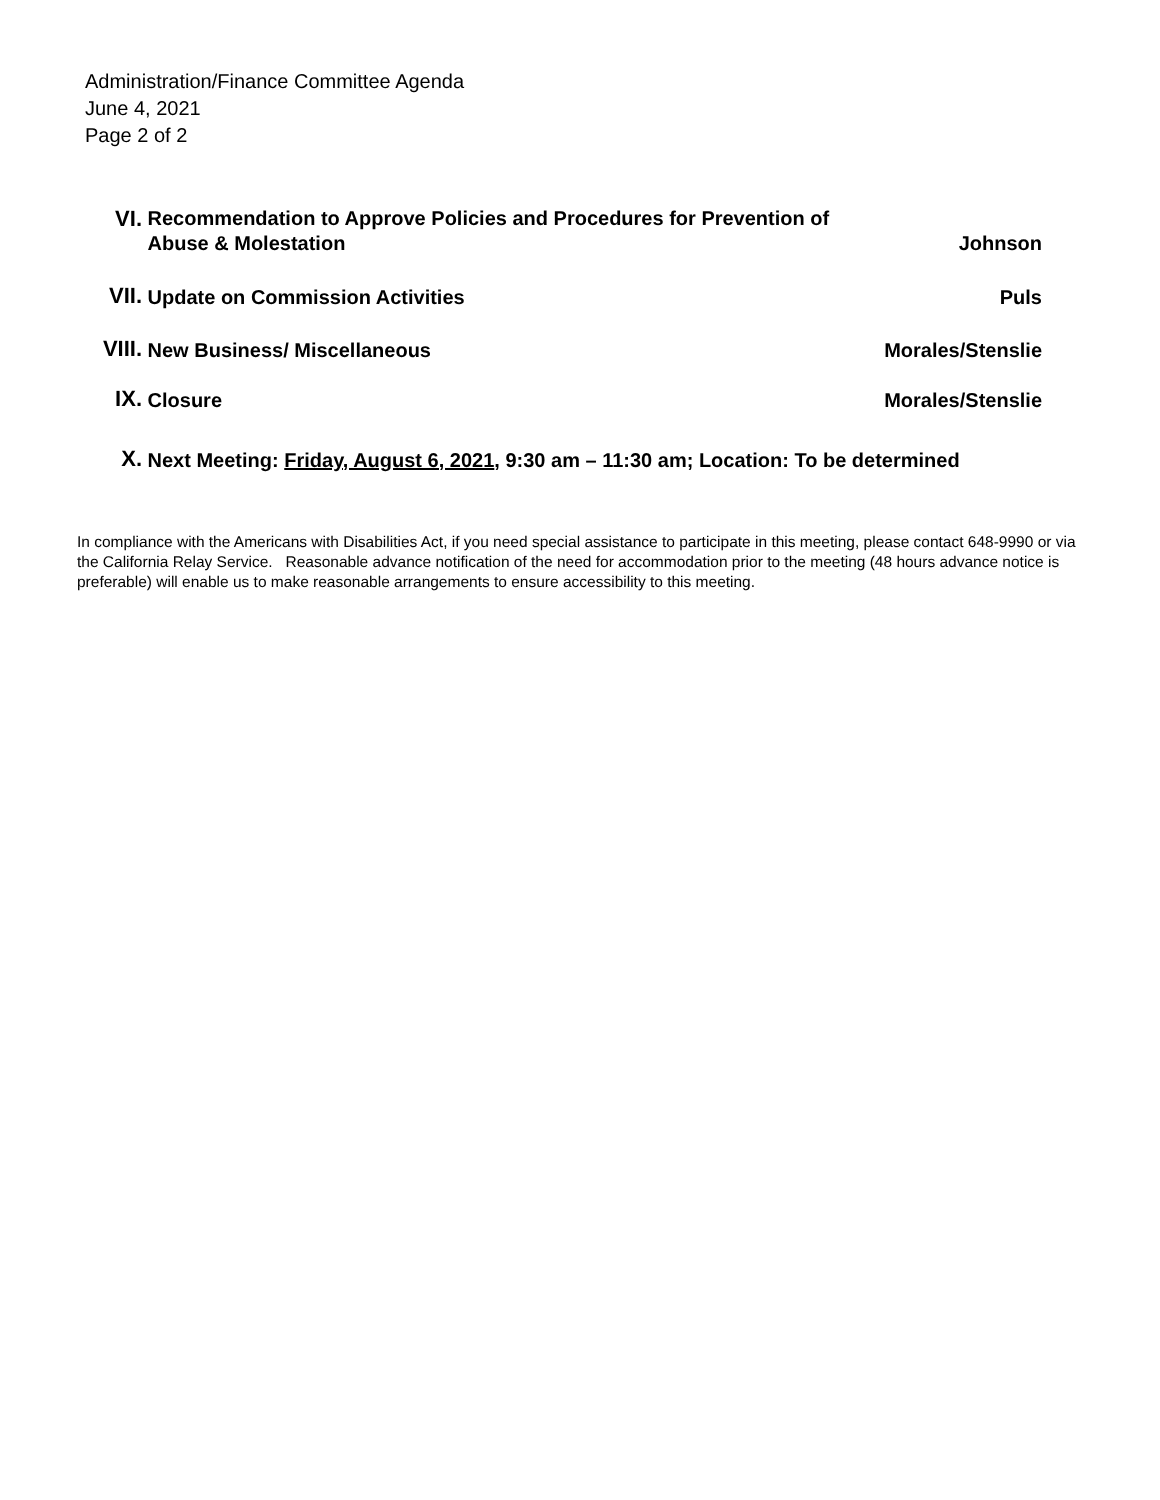Administration/Finance Committee Agenda
June 4, 2021
Page 2 of 2
VI.
Recommendation to Approve Policies and Procedures for Prevention of
Abuse & Molestation
Johnson
VII.
Update on Commission Activities
Puls
VIII.
New Business/ Miscellaneous
Morales/Stenslie
IX.
Closure
Morales/Stenslie
X.
Next Meeting: Friday, August 6, 2021, 9:30 am – 11:30 am; Location: To be determined
In compliance with the Americans with Disabilities Act, if you need special assistance to participate in this meeting, please contact 648-9990 or via the California Relay Service. Reasonable advance notification of the need for accommodation prior to the meeting (48 hours advance notice is preferable) will enable us to make reasonable arrangements to ensure accessibility to this meeting.